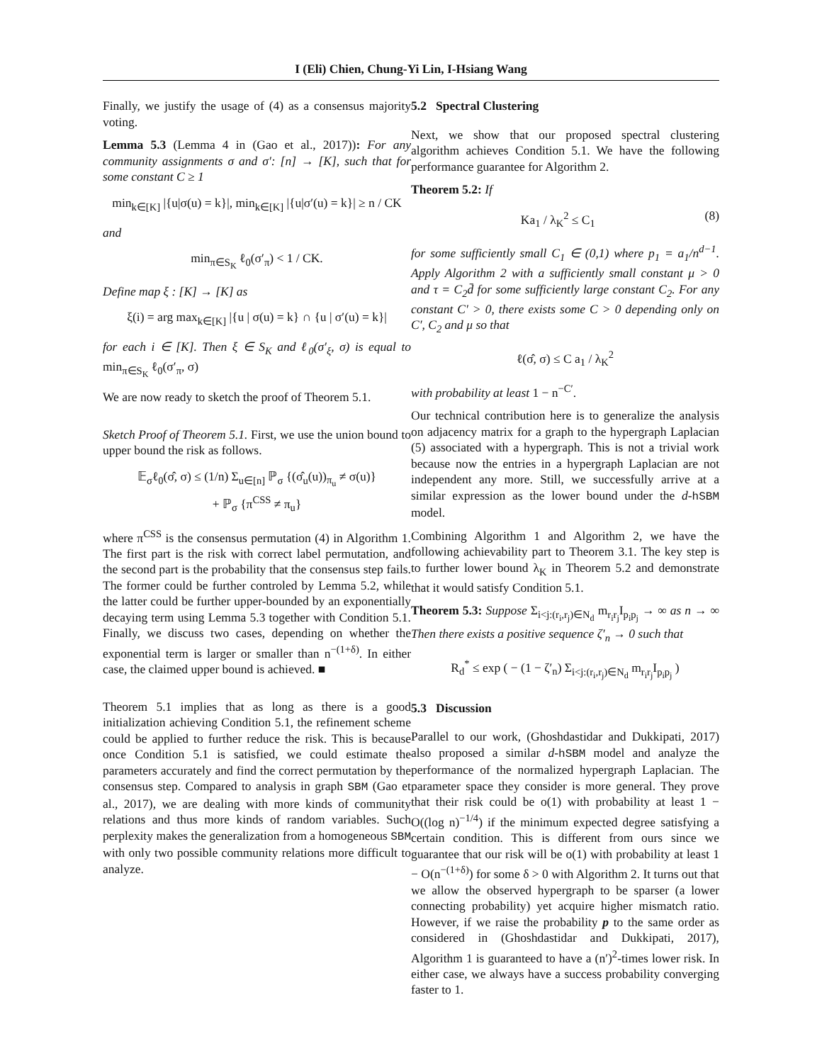I (Eli) Chien, Chung-Yi Lin, I-Hsiang Wang
Finally, we justify the usage of (4) as a consensus majority voting.
Lemma 5.3 (Lemma 4 in (Gao et al., 2017)): For any community assignments σ and σ′: [n] → [K], such that for some constant C ≥ 1
min<sub>k∈[K]</sub> |{u|σ(u) = k}|, min<sub>k∈[K]</sub> |{u|σ′(u) = k}| ≥ n / CK
and
min<sub>π∈S<sub>K</sub></sub> ℓ<sub>0</sub>(σ′<sub>π</sub>) < 1 / CK.
Define map ξ : [K] → [K] as
ξ(i) = arg max<sub>k∈[K]</sub> |{u | σ(u) = k} ∩ {u | σ′(u) = k}|
for each i ∈ [K]. Then ξ ∈ S<sub>K</sub> and ℓ<sub>0</sub>(σ′<sub>ξ</sub>, σ) is equal to min<sub>π∈S<sub>K</sub></sub> ℓ<sub>0</sub>(σ′<sub>π</sub>, σ)
We are now ready to sketch the proof of Theorem 5.1.
Sketch Proof of Theorem 5.1. First, we use the union bound to upper bound the risk as follows.
𝔼<sub>σ</sub>ℓ<sub>0</sub>(σ̂, σ) ≤ (1/n) Σ<sub>u∈[n]</sub> ℙ<sub>σ</sub> {(σ̂<sub>u</sub>(u))<sub>π<sub>u</sub></sub> ≠ σ(u)}
+ ℙ<sub>σ</sub> {π<sup>CSS</sup> ≠ π<sub>u</sub>}
where π<sup>CSS</sup> is the consensus permutation (4) in Algorithm 1. The first part is the risk with correct label permutation, and the second part is the probability that the consensus step fails. The former could be further controled by Lemma 5.2, while the latter could be further upper-bounded by an exponentially decaying term using Lemma 5.3 together with Condition 5.1. Finally, we discuss two cases, depending on whether the exponential term is larger or smaller than n<sup>−(1+δ)</sup>. In either case, the claimed upper bound is achieved. ■
Theorem 5.1 implies that as long as there is a good initialization achieving Condition 5.1, the refinement scheme could be applied to further reduce the risk. This is because once Condition 5.1 is satisfied, we could estimate the parameters accurately and find the correct permutation by the consensus step. Compared to analysis in graph SBM (Gao et al., 2017), we are dealing with more kinds of community relations and thus more kinds of random variables. Such perplexity makes the generalization from a homogeneous SBM with only two possible community relations more difficult to analyze.
5.2 Spectral Clustering
Next, we show that our proposed spectral clustering algorithm achieves Condition 5.1. We have the following performance guarantee for Algorithm 2.
Theorem 5.2: If
Ka<sub>1</sub> / λ<sub>K</sub><sup>2</sup> ≤ C<sub>1</sub> (8)
for some sufficiently small C<sub>1</sub> ∈ (0,1) where p<sub>1</sub> = a<sub>1</sub>/n<sup>d−1</sup>. Apply Algorithm 2 with a sufficiently small constant μ > 0 and τ = C<sub>2</sub>d̄ for some sufficiently large constant C<sub>2</sub>. For any constant C′ > 0, there exists some C > 0 depending only on C′, C<sub>2</sub> and μ so that
ℓ(σ̂, σ) ≤ C a<sub>1</sub> / λ<sub>K</sub><sup>2</sup>
with probability at least 1 − n<sup>−C′</sup>.
Our technical contribution here is to generalize the analysis on adjacency matrix for a graph to the hypergraph Laplacian (5) associated with a hypergraph. This is not a trivial work because now the entries in a hypergraph Laplacian are not independent any more. Still, we successfully arrive at a similar expression as the lower bound under the d-hSBM model.
Combining Algorithm 1 and Algorithm 2, we have the following achievability part to Theorem 3.1. The key step is to further lower bound λ<sub>K</sub> in Theorem 5.2 and demonstrate that it would satisfy Condition 5.1.
Theorem 5.3: Suppose Σ<sub>i<j:(r<sub>i</sub>,r<sub>j</sub>)∈N<sub>d</sub></sub> m<sub>r<sub>i</sub>r<sub>j</sub></sub>I<sub>p<sub>i</sub>p<sub>j</sub></sub> → ∞ as n → ∞ Then there exists a positive sequence ζ′<sub>n</sub> → 0 such that
R<sub>d</sub><sup>*</sup> ≤ exp ( − (1 − ζ′<sub>n</sub>) Σ<sub>i<j:(r<sub>i</sub>,r<sub>j</sub>)∈N<sub>d</sub></sub> m<sub>r<sub>i</sub>r<sub>j</sub></sub>I<sub>p<sub>i</sub>p<sub>j</sub></sub> )
5.3 Discussion
Parallel to our work, (Ghoshdastidar and Dukkipati, 2017) also proposed a similar d-hSBM model and analyze the performance of the normalized hypergraph Laplacian. The parameter space they consider is more general. They prove that their risk could be o(1) with probability at least 1 − O((log n)<sup>−1/4</sup>) if the minimum expected degree satisfying a certain condition. This is different from ours since we guarantee that our risk will be o(1) with probability at least 1 − O(n<sup>−(1+δ)</sup>) for some δ > 0 with Algorithm 2. It turns out that we allow the observed hypergraph to be sparser (a lower connecting probability) yet acquire higher mismatch ratio. However, if we raise the probability p to the same order as considered in (Ghoshdastidar and Dukkipati, 2017), Algorithm 1 is guaranteed to have a (n′)<sup>2</sup>-times lower risk. In either case, we always have a success probability converging faster to 1.